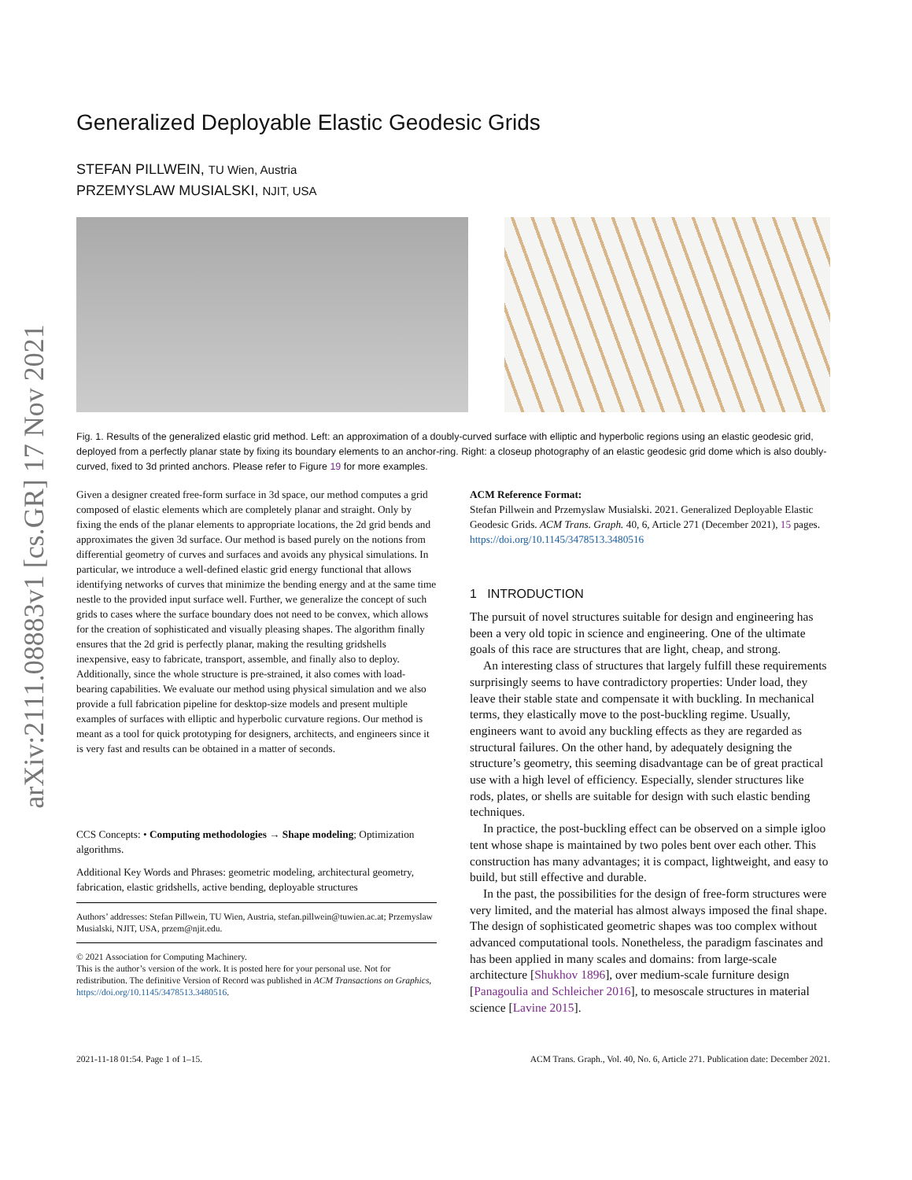arXiv:2111.08883v1 [cs.GR] 17 Nov 2021
Generalized Deployable Elastic Geodesic Grids
STEFAN PILLWEIN, TU Wien, Austria
PRZEMYSLAW MUSIALSKI, NJIT, USA
Fig. 1. Results of the generalized elastic grid method. Left: an approximation of a doubly-curved surface with elliptic and hyperbolic regions using an elastic geodesic grid, deployed from a perfectly planar state by fixing its boundary elements to an anchor-ring. Right: a closeup photography of an elastic geodesic grid dome which is also doubly-curved, fixed to 3d printed anchors. Please refer to Figure 19 for more examples.
Given a designer created free-form surface in 3d space, our method computes a grid composed of elastic elements which are completely planar and straight. Only by fixing the ends of the planar elements to appropriate locations, the 2d grid bends and approximates the given 3d surface. Our method is based purely on the notions from differential geometry of curves and surfaces and avoids any physical simulations. In particular, we introduce a well-defined elastic grid energy functional that allows identifying networks of curves that minimize the bending energy and at the same time nestle to the provided input surface well. Further, we generalize the concept of such grids to cases where the surface boundary does not need to be convex, which allows for the creation of sophisticated and visually pleasing shapes. The algorithm finally ensures that the 2d grid is perfectly planar, making the resulting gridshells inexpensive, easy to fabricate, transport, assemble, and finally also to deploy. Additionally, since the whole structure is pre-strained, it also comes with load-bearing capabilities. We evaluate our method using physical simulation and we also provide a full fabrication pipeline for desktop-size models and present multiple examples of surfaces with elliptic and hyperbolic curvature regions. Our method is meant as a tool for quick prototyping for designers, architects, and engineers since it is very fast and results can be obtained in a matter of seconds.
CCS Concepts: • Computing methodologies → Shape modeling; Optimization algorithms.
Additional Key Words and Phrases: geometric modeling, architectural geometry, fabrication, elastic gridshells, active bending, deployable structures
Authors’ addresses: Stefan Pillwein, TU Wien, Austria, stefan.pillwein@tuwien.ac.at; Przemyslaw Musialski, NJIT, USA, przem@njit.edu.
© 2021 Association for Computing Machinery.
This is the author’s version of the work. It is posted here for your personal use. Not for redistribution. The definitive Version of Record was published in ACM Transactions on Graphics, https://doi.org/10.1145/3478513.3480516.
ACM Reference Format:
Stefan Pillwein and Przemyslaw Musialski. 2021. Generalized Deployable Elastic Geodesic Grids. ACM Trans. Graph. 40, 6, Article 271 (December 2021), 15 pages. https://doi.org/10.1145/3478513.3480516
1 INTRODUCTION
The pursuit of novel structures suitable for design and engineering has been a very old topic in science and engineering. One of the ultimate goals of this race are structures that are light, cheap, and strong.
An interesting class of structures that largely fulfill these requirements surprisingly seems to have contradictory properties: Under load, they leave their stable state and compensate it with buckling. In mechanical terms, they elastically move to the post-buckling regime. Usually, engineers want to avoid any buckling effects as they are regarded as structural failures. On the other hand, by adequately designing the structure’s geometry, this seeming disadvantage can be of great practical use with a high level of efficiency. Especially, slender structures like rods, plates, or shells are suitable for design with such elastic bending techniques.
In practice, the post-buckling effect can be observed on a simple igloo tent whose shape is maintained by two poles bent over each other. This construction has many advantages; it is compact, lightweight, and easy to build, but still effective and durable.
In the past, the possibilities for the design of free-form structures were very limited, and the material has almost always imposed the final shape. The design of sophisticated geometric shapes was too complex without advanced computational tools. Nonetheless, the paradigm fascinates and has been applied in many scales and domains: from large-scale architecture [Shukhov 1896], over medium-scale furniture design [Panagoulia and Schleicher 2016], to mesoscale structures in material science [Lavine 2015].
2021-11-18 01:54. Page 1 of 1–15. ACM Trans. Graph., Vol. 40, No. 6, Article 271. Publication date: December 2021.